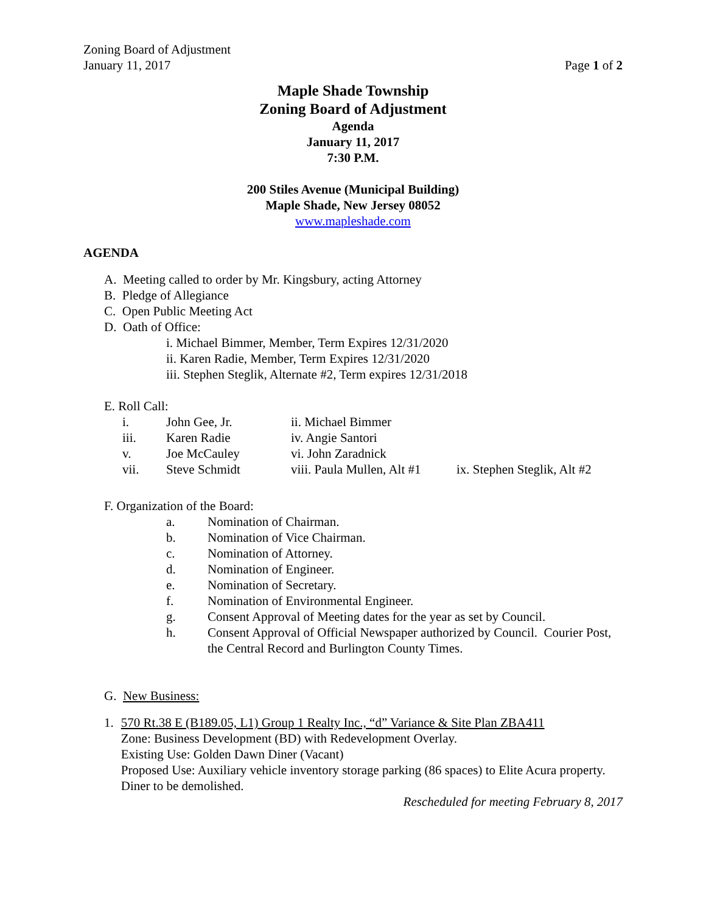Zoning Board of Adjustment
January 11, 2017
Page 1 of 2
Maple Shade Township
Zoning Board of Adjustment
Agenda
January 11, 2017
7:30 P.M.
200 Stiles Avenue (Municipal Building)
Maple Shade, New Jersey 08052
www.mapleshade.com
AGENDA
A. Meeting called to order by Mr. Kingsbury, acting Attorney
B. Pledge of Allegiance
C. Open Public Meeting Act
D. Oath of Office:
i. Michael Bimmer, Member, Term Expires 12/31/2020
ii. Karen Radie, Member, Term Expires 12/31/2020
iii. Stephen Steglik, Alternate #2, Term expires 12/31/2018
E. Roll Call:
| i. | John Gee, Jr. | ii. Michael Bimmer | |
| iii. | Karen Radie | iv. Angie Santori | |
| v. | Joe McCauley | vi. John Zaradnick | |
| vii. | Steve Schmidt | viii. Paula Mullen, Alt #1 | ix. Stephen Steglik, Alt #2 |
F. Organization of the Board:
| a. | Nomination of Chairman. |
| b. | Nomination of Vice Chairman. |
| c. | Nomination of Attorney. |
| d. | Nomination of Engineer. |
| e. | Nomination of Secretary. |
| f. | Nomination of Environmental Engineer. |
| g. | Consent Approval of Meeting dates for the year as set by Council. |
| h. | Consent Approval of Official Newspaper authorized by Council. Courier Post, the Central Record and Burlington County Times. |
G. New Business:
1. 570 Rt.38 E (B189.05, L1) Group 1 Realty Inc., “d” Variance & Site Plan ZBA411
Zone: Business Development (BD) with Redevelopment Overlay.
Existing Use: Golden Dawn Diner (Vacant)
Proposed Use: Auxiliary vehicle inventory storage parking (86 spaces) to Elite Acura property. Diner to be demolished.
Rescheduled for meeting February 8, 2017